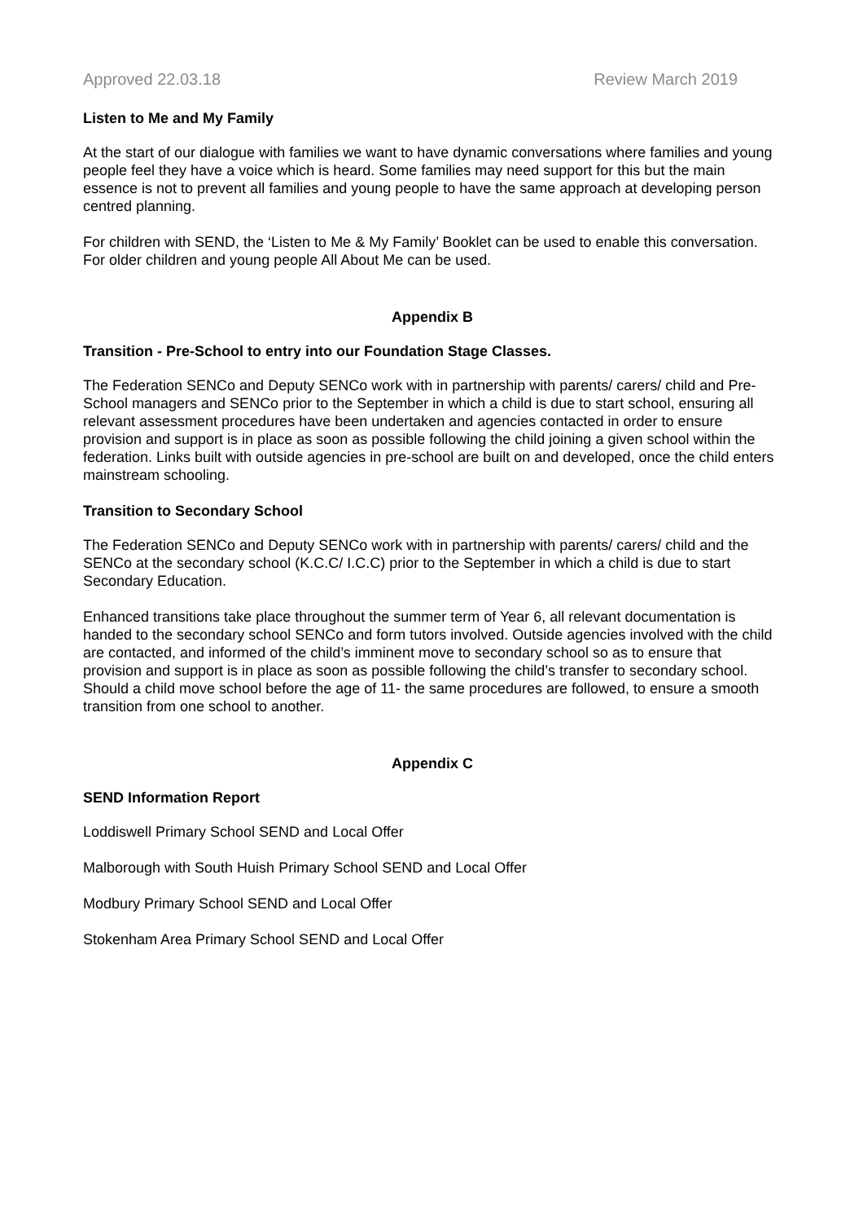Approved 22.03.18 Review March 2019
Listen to Me and My Family
At the start of our dialogue with families we want to have dynamic conversations where families and young people feel they have a voice which is heard. Some families may need support for this but the main essence is not to prevent all families and young people to have the same approach at developing person centred planning.
For children with SEND, the ‘Listen to Me & My Family’ Booklet can be used to enable this conversation. For older children and young people All About Me can be used.
Appendix B
Transition - Pre-School to entry into our Foundation Stage Classes.
The Federation SENCo and Deputy SENCo work with in partnership with parents/ carers/ child and Pre-School managers and SENCo prior to the September in which a child is due to start school, ensuring all relevant assessment procedures have been undertaken and agencies contacted in order to ensure provision and support is in place as soon as possible following the child joining a given school within the federation. Links built with outside agencies in pre-school are built on and developed, once the child enters mainstream schooling.
Transition to Secondary School
The Federation SENCo and Deputy SENCo work with in partnership with parents/ carers/ child and the SENCo at the secondary school (K.C.C/ I.C.C) prior to the September in which a child is due to start Secondary Education.
Enhanced transitions take place throughout the summer term of Year 6, all relevant documentation is handed to the secondary school SENCo and form tutors involved. Outside agencies involved with the child are contacted, and informed of the child’s imminent move to secondary school so as to ensure that provision and support is in place as soon as possible following the child’s transfer to secondary school. Should a child move school before the age of 11- the same procedures are followed, to ensure a smooth transition from one school to another.
Appendix C
SEND Information Report
Loddiswell Primary School SEND and Local Offer
Malborough with South Huish Primary School SEND and Local Offer
Modbury Primary School SEND and Local Offer
Stokenham Area Primary School SEND and Local Offer